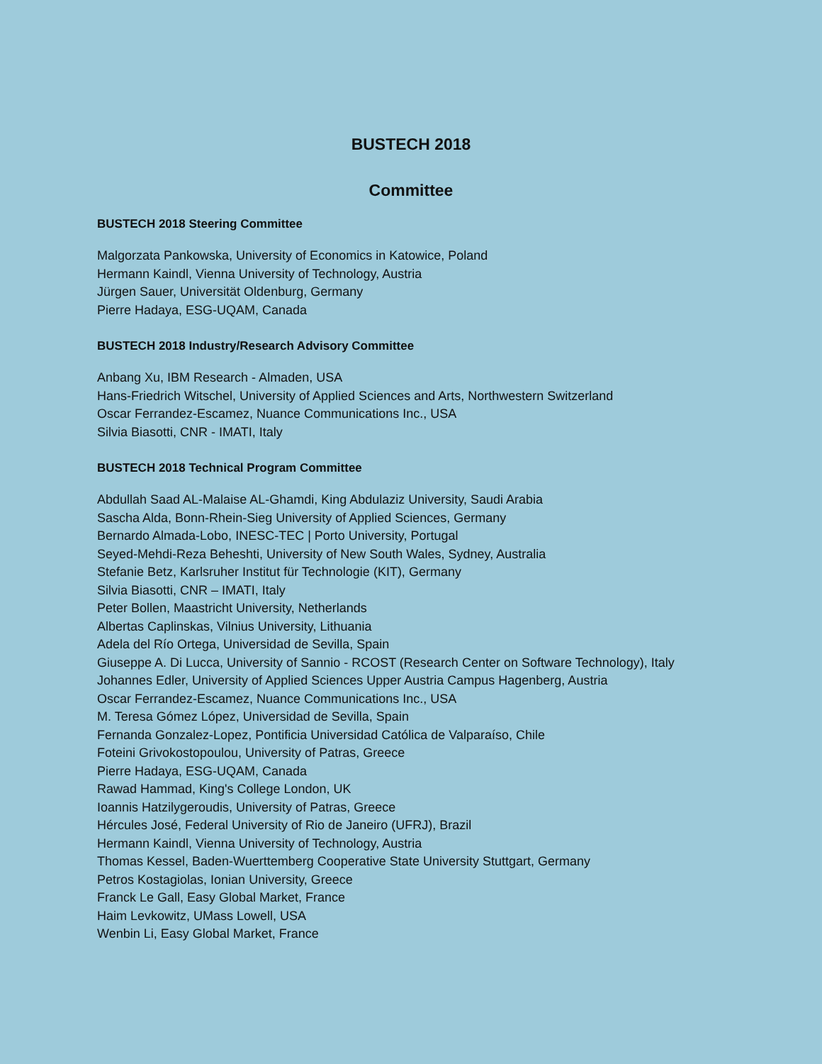BUSTECH 2018
Committee
BUSTECH 2018 Steering Committee
Malgorzata Pankowska, University of Economics in Katowice, Poland
Hermann Kaindl, Vienna University of Technology, Austria
Jürgen Sauer, Universität Oldenburg, Germany
Pierre Hadaya, ESG-UQAM, Canada
BUSTECH 2018 Industry/Research Advisory Committee
Anbang Xu, IBM Research - Almaden, USA
Hans-Friedrich Witschel, University of Applied Sciences and Arts, Northwestern Switzerland
Oscar Ferrandez-Escamez, Nuance Communications Inc., USA
Silvia Biasotti, CNR - IMATI, Italy
BUSTECH 2018 Technical Program Committee
Abdullah Saad AL-Malaise AL-Ghamdi, King Abdulaziz University, Saudi Arabia
Sascha Alda, Bonn-Rhein-Sieg University of Applied Sciences, Germany
Bernardo Almada-Lobo, INESC-TEC | Porto University, Portugal
Seyed-Mehdi-Reza Beheshti, University of New South Wales, Sydney, Australia
Stefanie Betz, Karlsruher Institut für Technologie (KIT), Germany
Silvia Biasotti, CNR – IMATI, Italy
Peter Bollen, Maastricht University, Netherlands
Albertas Caplinskas, Vilnius University, Lithuania
Adela del Río Ortega, Universidad de Sevilla, Spain
Giuseppe A. Di Lucca, University of Sannio - RCOST (Research Center on Software Technology), Italy
Johannes Edler, University of Applied Sciences Upper Austria Campus Hagenberg, Austria
Oscar Ferrandez-Escamez, Nuance Communications Inc., USA
M. Teresa Gómez López, Universidad de Sevilla, Spain
Fernanda Gonzalez-Lopez, Pontificia Universidad Católica de Valparaíso, Chile
Foteini Grivokostopoulou, University of Patras, Greece
Pierre Hadaya, ESG-UQAM, Canada
Rawad Hammad, King's College London, UK
Ioannis Hatzilygeroudis, University of Patras, Greece
Hércules José, Federal University of Rio de Janeiro (UFRJ), Brazil
Hermann Kaindl, Vienna University of Technology, Austria
Thomas Kessel, Baden-Wuerttemberg Cooperative State University Stuttgart, Germany
Petros Kostagiolas, Ionian University, Greece
Franck Le Gall, Easy Global Market, France
Haim Levkowitz, UMass Lowell, USA
Wenbin Li, Easy Global Market, France